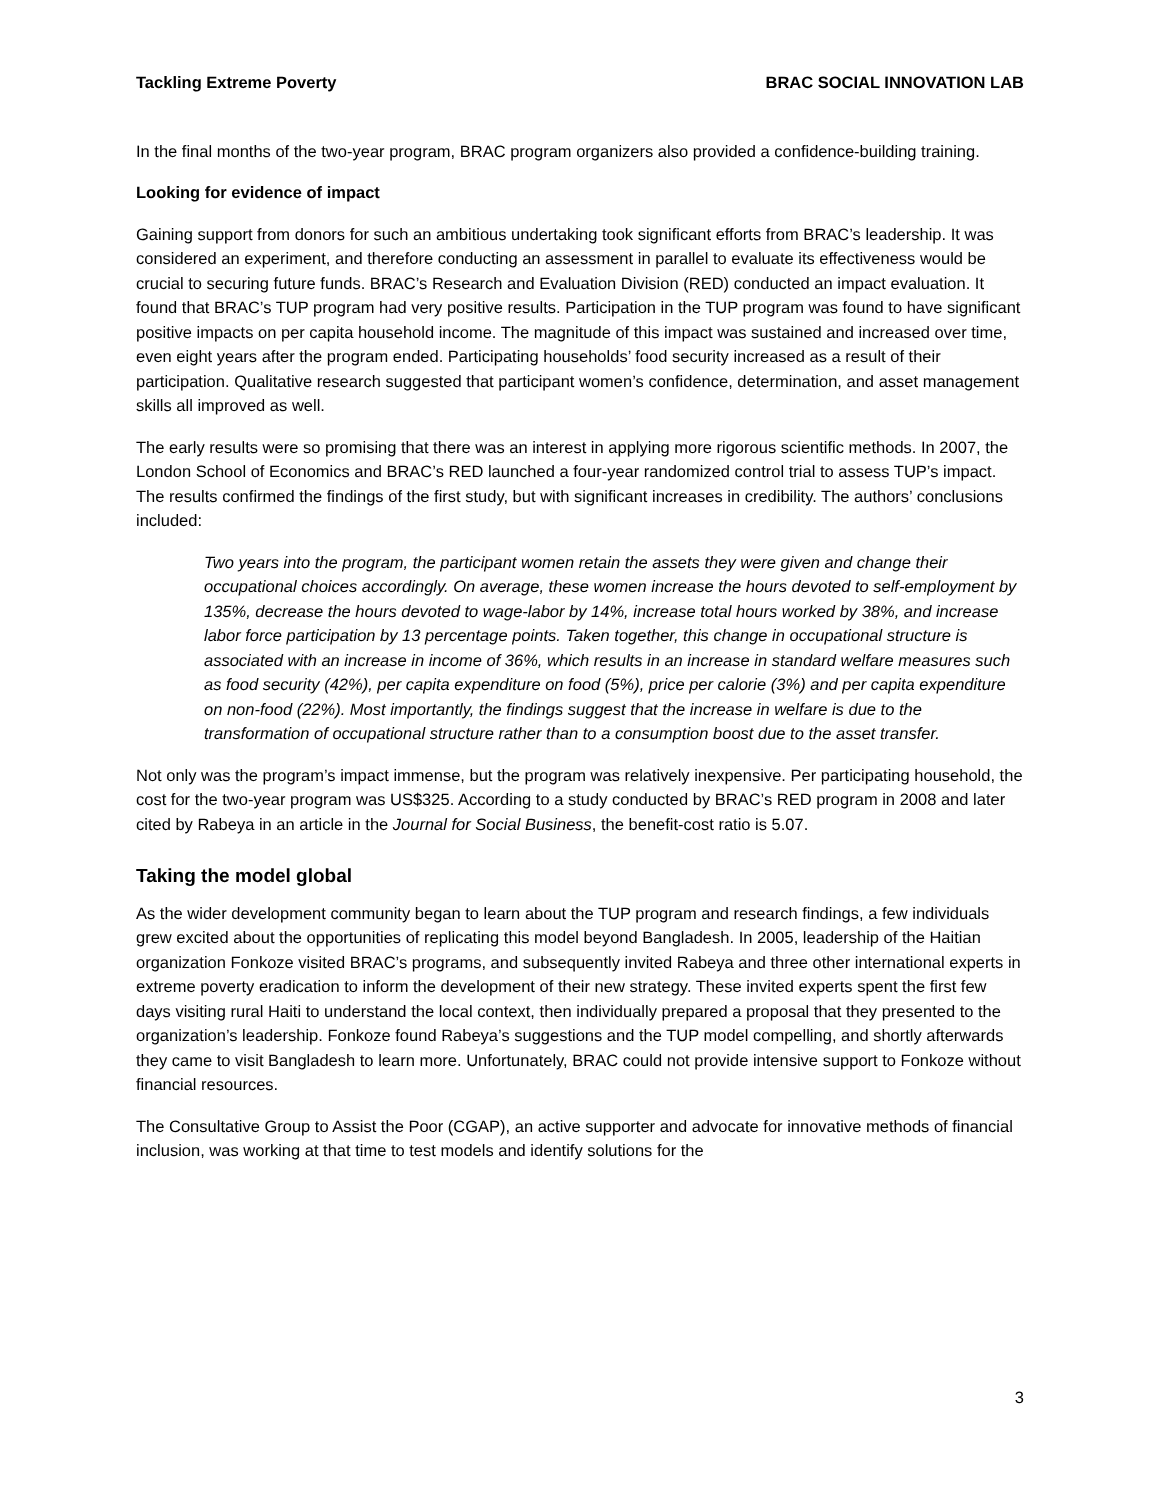Tackling Extreme Poverty BRAC SOCIAL INNOVATION LAB
In the final months of the two-year program, BRAC program organizers also provided a confidence-building training.
Looking for evidence of impact
Gaining support from donors for such an ambitious undertaking took significant efforts from BRAC’s leadership. It was considered an experiment, and therefore conducting an assessment in parallel to evaluate its effectiveness would be crucial to securing future funds. BRAC’s Research and Evaluation Division (RED) conducted an impact evaluation. It found that BRAC’s TUP program had very positive results. Participation in the TUP program was found to have significant positive impacts on per capita household income. The magnitude of this impact was sustained and increased over time, even eight years after the program ended. Participating households’ food security increased as a result of their participation. Qualitative research suggested that participant women’s confidence, determination, and asset management skills all improved as well.
The early results were so promising that there was an interest in applying more rigorous scientific methods. In 2007, the London School of Economics and BRAC’s RED launched a four-year randomized control trial to assess TUP’s impact. The results confirmed the findings of the first study, but with significant increases in credibility. The authors’ conclusions included:
Two years into the program, the participant women retain the assets they were given and change their occupational choices accordingly. On average, these women increase the hours devoted to self-employment by 135%, decrease the hours devoted to wage-labor by 14%, increase total hours worked by 38%, and increase labor force participation by 13 percentage points. Taken together, this change in occupational structure is associated with an increase in income of 36%, which results in an increase in standard welfare measures such as food security (42%), per capita expenditure on food (5%), price per calorie (3%) and per capita expenditure on non-food (22%). Most importantly, the findings suggest that the increase in welfare is due to the transformation of occupational structure rather than to a consumption boost due to the asset transfer.
Not only was the program’s impact immense, but the program was relatively inexpensive. Per participating household, the cost for the two-year program was US$325. According to a study conducted by BRAC’s RED program in 2008 and later cited by Rabeya in an article in the Journal for Social Business, the benefit-cost ratio is 5.07.
Taking the model global
As the wider development community began to learn about the TUP program and research findings, a few individuals grew excited about the opportunities of replicating this model beyond Bangladesh. In 2005, leadership of the Haitian organization Fonkoze visited BRAC’s programs, and subsequently invited Rabeya and three other international experts in extreme poverty eradication to inform the development of their new strategy. These invited experts spent the first few days visiting rural Haiti to understand the local context, then individually prepared a proposal that they presented to the organization’s leadership. Fonkoze found Rabeya’s suggestions and the TUP model compelling, and shortly afterwards they came to visit Bangladesh to learn more. Unfortunately, BRAC could not provide intensive support to Fonkoze without financial resources.
The Consultative Group to Assist the Poor (CGAP), an active supporter and advocate for innovative methods of financial inclusion, was working at that time to test models and identify solutions for the
3